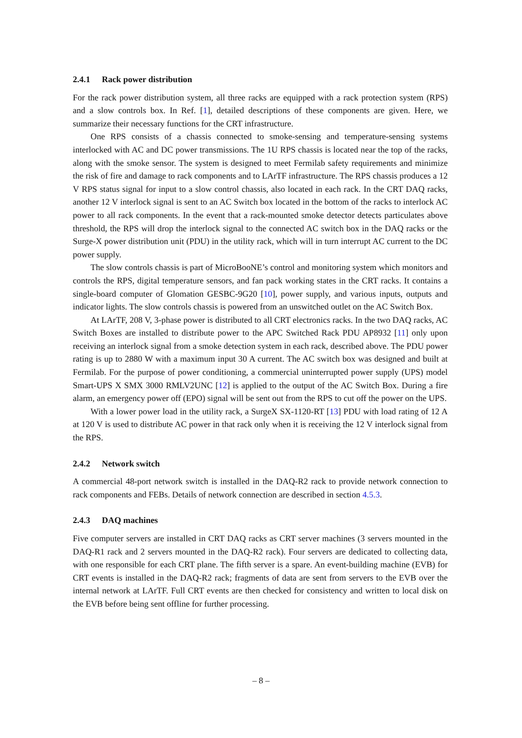2.4.1 Rack power distribution
For the rack power distribution system, all three racks are equipped with a rack protection system (RPS) and a slow controls box. In Ref. [1], detailed descriptions of these components are given. Here, we summarize their necessary functions for the CRT infrastructure.
One RPS consists of a chassis connected to smoke-sensing and temperature-sensing systems interlocked with AC and DC power transmissions. The 1U RPS chassis is located near the top of the racks, along with the smoke sensor. The system is designed to meet Fermilab safety requirements and minimize the risk of fire and damage to rack components and to LArTF infrastructure. The RPS chassis produces a 12 V RPS status signal for input to a slow control chassis, also located in each rack. In the CRT DAQ racks, another 12 V interlock signal is sent to an AC Switch box located in the bottom of the racks to interlock AC power to all rack components. In the event that a rack-mounted smoke detector detects particulates above threshold, the RPS will drop the interlock signal to the connected AC switch box in the DAQ racks or the Surge-X power distribution unit (PDU) in the utility rack, which will in turn interrupt AC current to the DC power supply.
The slow controls chassis is part of MicroBooNE’s control and monitoring system which monitors and controls the RPS, digital temperature sensors, and fan pack working states in the CRT racks. It contains a single-board computer of Glomation GESBC-9G20 [10], power supply, and various inputs, outputs and indicator lights. The slow controls chassis is powered from an unswitched outlet on the AC Switch Box.
At LArTF, 208 V, 3-phase power is distributed to all CRT electronics racks. In the two DAQ racks, AC Switch Boxes are installed to distribute power to the APC Switched Rack PDU AP8932 [11] only upon receiving an interlock signal from a smoke detection system in each rack, described above. The PDU power rating is up to 2880 W with a maximum input 30 A current. The AC switch box was designed and built at Fermilab. For the purpose of power conditioning, a commercial uninterrupted power supply (UPS) model Smart-UPS X SMX 3000 RMLV2UNC [12] is applied to the output of the AC Switch Box. During a fire alarm, an emergency power off (EPO) signal will be sent out from the RPS to cut off the power on the UPS.
With a lower power load in the utility rack, a SurgeX SX-1120-RT [13] PDU with load rating of 12 A at 120 V is used to distribute AC power in that rack only when it is receiving the 12 V interlock signal from the RPS.
2.4.2 Network switch
A commercial 48-port network switch is installed in the DAQ-R2 rack to provide network connection to rack components and FEBs. Details of network connection are described in section 4.5.3.
2.4.3 DAQ machines
Five computer servers are installed in CRT DAQ racks as CRT server machines (3 servers mounted in the DAQ-R1 rack and 2 servers mounted in the DAQ-R2 rack). Four servers are dedicated to collecting data, with one responsible for each CRT plane. The fifth server is a spare. An event-building machine (EVB) for CRT events is installed in the DAQ-R2 rack; fragments of data are sent from servers to the EVB over the internal network at LArTF. Full CRT events are then checked for consistency and written to local disk on the EVB before being sent offline for further processing.
– 8 –